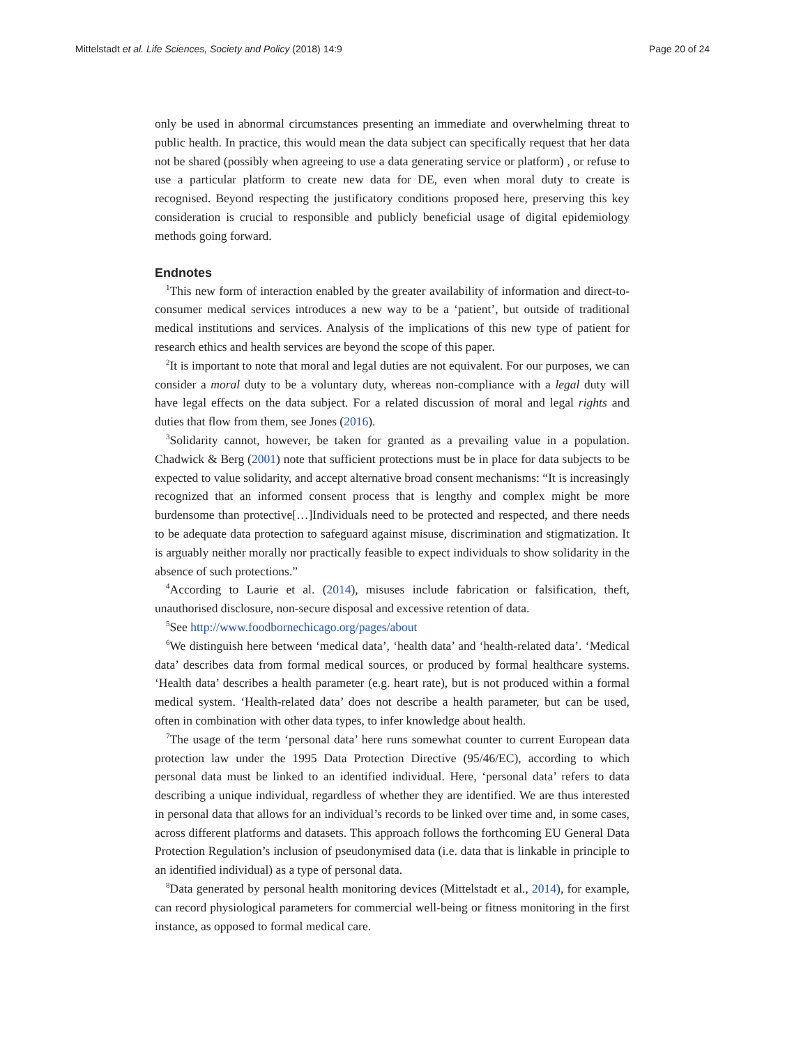Mittelstadt et al. Life Sciences, Society and Policy (2018) 14:9 Page 20 of 24
only be used in abnormal circumstances presenting an immediate and overwhelming threat to public health. In practice, this would mean the data subject can specifically request that her data not be shared (possibly when agreeing to use a data generating service or platform) , or refuse to use a particular platform to create new data for DE, even when moral duty to create is recognised. Beyond respecting the justificatory conditions proposed here, preserving this key consideration is crucial to responsible and publicly beneficial usage of digital epidemiology methods going forward.
Endnotes
<sup>1</sup> This new form of interaction enabled by the greater availability of information and direct-to-consumer medical services introduces a new way to be a ‘patient’, but outside of traditional medical institutions and services. Analysis of the implications of this new type of patient for research ethics and health services are beyond the scope of this paper.
<sup>2</sup> It is important to note that moral and legal duties are not equivalent. For our purposes, we can consider a moral duty to be a voluntary duty, whereas non-compliance with a legal duty will have legal effects on the data subject. For a related discussion of moral and legal rights and duties that flow from them, see Jones (2016).
<sup>3</sup> Solidarity cannot, however, be taken for granted as a prevailing value in a population. Chadwick & Berg (2001) note that sufficient protections must be in place for data subjects to be expected to value solidarity, and accept alternative broad consent mechanisms: “It is increasingly recognized that an informed consent process that is lengthy and complex might be more burdensome than protective[…]Individuals need to be protected and respected, and there needs to be adequate data protection to safeguard against misuse, discrimination and stigmatization. It is arguably neither morally nor practically feasible to expect individuals to show solidarity in the absence of such protections.”
<sup>4</sup> According to Laurie et al. (2014), misuses include fabrication or falsification, theft, unauthorised disclosure, non-secure disposal and excessive retention of data.
<sup>5</sup> See http://www.foodbornechicago.org/pages/about
<sup>6</sup> We distinguish here between ‘medical data’, ‘health data’ and ‘health-related data’. ‘Medical data’ describes data from formal medical sources, or produced by formal healthcare systems. ‘Health data’ describes a health parameter (e.g. heart rate), but is not produced within a formal medical system. ‘Health-related data’ does not describe a health parameter, but can be used, often in combination with other data types, to infer knowledge about health.
<sup>7</sup> The usage of the term ‘personal data’ here runs somewhat counter to current European data protection law under the 1995 Data Protection Directive (95/46/EC), according to which personal data must be linked to an identified individual. Here, ‘personal data’ refers to data describing a unique individual, regardless of whether they are identified. We are thus interested in personal data that allows for an individual’s records to be linked over time and, in some cases, across different platforms and datasets. This approach follows the forthcoming EU General Data Protection Regulation’s inclusion of pseudonymised data (i.e. data that is linkable in principle to an identified individual) as a type of personal data.
<sup>8</sup> Data generated by personal health monitoring devices (Mittelstadt et al., 2014), for example, can record physiological parameters for commercial well-being or fitness monitoring in the first instance, as opposed to formal medical care.